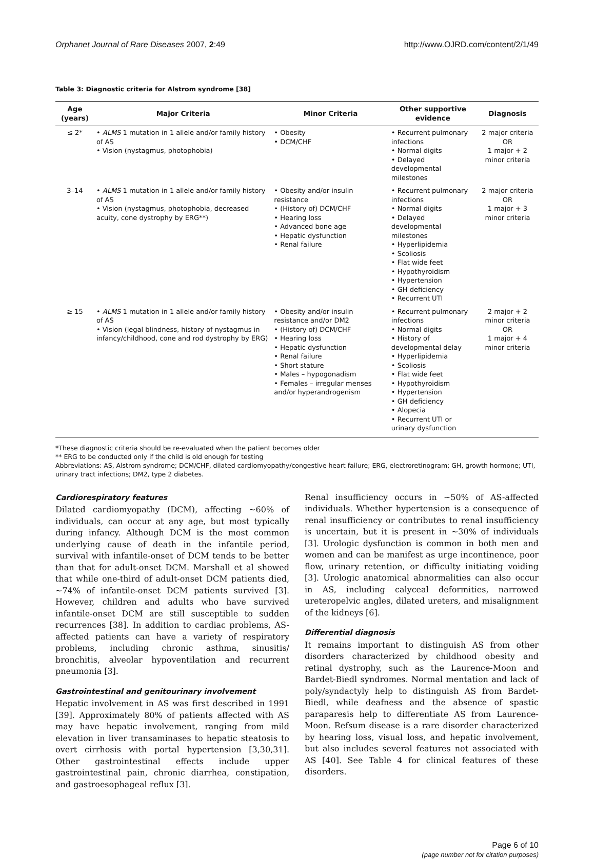Orphanet Journal of Rare Diseases 2007, 2:49 http://www.OJRD.com/content/2/1/49
Table 3: Diagnostic criteria for Alstrom syndrome [38]
| Age (years) | Major Criteria | Minor Criteria | Other supportive evidence | Diagnosis |
| --- | --- | --- | --- | --- |
| ≤ 2* | • ALMS 1 mutation in 1 allele and/or family history of AS • Vision (nystagmus, photophobia) | • Obesity • DCM/CHF | • Recurrent pulmonary infections • Normal digits • Delayed developmental milestones | 2 major criteria OR 1 major + 2 minor criteria |
| 3–14 | • ALMS 1 mutation in 1 allele and/or family history of AS • Vision (nystagmus, photophobia, decreased acuity, cone dystrophy by ERG**) | • Obesity and/or insulin resistance • (History of) DCM/CHF • Hearing loss • Advanced bone age • Hepatic dysfunction • Renal failure | • Recurrent pulmonary infections • Normal digits • Delayed developmental milestones • Hyperlipidemia • Scoliosis • Flat wide feet • Hypothyroidism • Hypertension • GH deficiency • Recurrent UTI | 2 major criteria OR 1 major + 3 minor criteria |
| ≥ 15 | • ALMS 1 mutation in 1 allele and/or family history of AS • Vision (legal blindness, history of nystagmus in infancy/childhood, cone and rod dystrophy by ERG) | • Obesity and/or insulin resistance and/or DM2 • (History of) DCM/CHF • Hearing loss • Hepatic dysfunction • Renal failure • Short stature • Males – hypogonadism • Females – irregular menses and/or hyperandrogenism | • Recurrent pulmonary infections • Normal digits • History of developmental delay • Hyperlipidemia • Scoliosis • Flat wide feet • Hypothyroidism • Hypertension • GH deficiency • Alopecia • Recurrent UTI or urinary dysfunction | 2 major + 2 minor criteria OR 1 major + 4 minor criteria |
*These diagnostic criteria should be re-evaluated when the patient becomes older
** ERG to be conducted only if the child is old enough for testing
Abbreviations: AS, Alstrom syndrome; DCM/CHF, dilated cardiomyopathy/congestive heart failure; ERG, electroretinogram; GH, growth hormone; UTI, urinary tract infections; DM2, type 2 diabetes.
Cardiorespiratory features
Dilated cardiomyopathy (DCM), affecting ~60% of individuals, can occur at any age, but most typically during infancy. Although DCM is the most common underlying cause of death in the infantile period, survival with infantile-onset of DCM tends to be better than that for adult-onset DCM. Marshall et al showed that while one-third of adult-onset DCM patients died, ~74% of infantile-onset DCM patients survived [3]. However, children and adults who have survived infantile-onset DCM are still susceptible to sudden recurrences [38]. In addition to cardiac problems, AS-affected patients can have a variety of respiratory problems, including chronic asthma, sinusitis/ bronchitis, alveolar hypoventilation and recurrent pneumonia [3].
Gastrointestinal and genitourinary involvement
Hepatic involvement in AS was first described in 1991 [39]. Approximately 80% of patients affected with AS may have hepatic involvement, ranging from mild elevation in liver transaminases to hepatic steatosis to overt cirrhosis with portal hypertension [3,30,31]. Other gastrointestinal effects include upper gastrointestinal pain, chronic diarrhea, constipation, and gastroesophageal reflux [3].
Renal insufficiency occurs in ~50% of AS-affected individuals. Whether hypertension is a consequence of renal insufficiency or contributes to renal insufficiency is uncertain, but it is present in ~30% of individuals [3]. Urologic dysfunction is common in both men and women and can be manifest as urge incontinence, poor flow, urinary retention, or difficulty initiating voiding [3]. Urologic anatomical abnormalities can also occur in AS, including calyceal deformities, narrowed ureteropelvic angles, dilated ureters, and misalignment of the kidneys [6].
Differential diagnosis
It remains important to distinguish AS from other disorders characterized by childhood obesity and retinal dystrophy, such as the Laurence-Moon and Bardet-Biedl syndromes. Normal mentation and lack of poly/syndactyly help to distinguish AS from Bardet-Biedl, while deafness and the absence of spastic paraparesis help to differentiate AS from Laurence-Moon. Refsum disease is a rare disorder characterized by hearing loss, visual loss, and hepatic involvement, but also includes several features not associated with AS [40]. See Table 4 for clinical features of these disorders.
Page 6 of 10
(page number not for citation purposes)